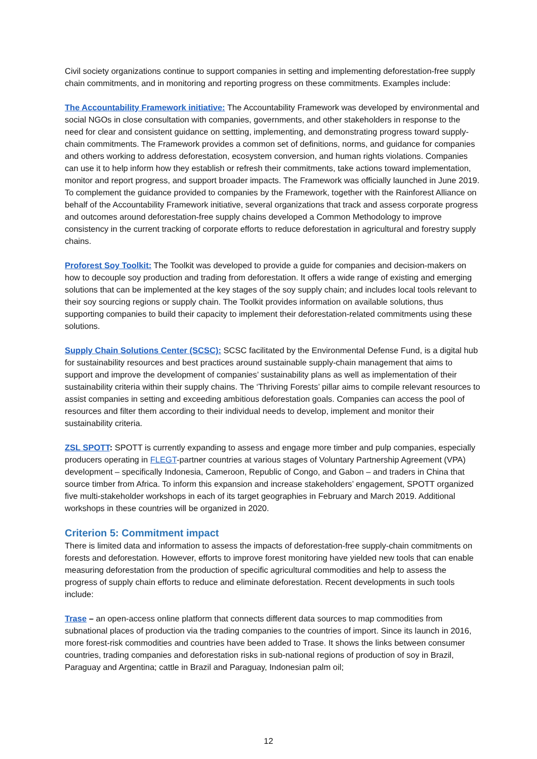Civil society organizations continue to support companies in setting and implementing deforestation-free supply chain commitments, and in monitoring and reporting progress on these commitments. Examples include:
The Accountability Framework initiative: The Accountability Framework was developed by environmental and social NGOs in close consultation with companies, governments, and other stakeholders in response to the need for clear and consistent guidance on settting, implementing, and demonstrating progress toward supply-chain commitments. The Framework provides a common set of definitions, norms, and guidance for companies and others working to address deforestation, ecosystem conversion, and human rights violations. Companies can use it to help inform how they establish or refresh their commitments, take actions toward implementation, monitor and report progress, and support broader impacts. The Framework was officially launched in June 2019. To complement the guidance provided to companies by the Framework, together with the Rainforest Alliance on behalf of the Accountability Framework initiative, several organizations that track and assess corporate progress and outcomes around deforestation-free supply chains developed a Common Methodology to improve consistency in the current tracking of corporate efforts to reduce deforestation in agricultural and forestry supply chains.
Proforest Soy Toolkit: The Toolkit was developed to provide a guide for companies and decision-makers on how to decouple soy production and trading from deforestation. It offers a wide range of existing and emerging solutions that can be implemented at the key stages of the soy supply chain; and includes local tools relevant to their soy sourcing regions or supply chain. The Toolkit provides information on available solutions, thus supporting companies to build their capacity to implement their deforestation-related commitments using these solutions.
Supply Chain Solutions Center (SCSC): SCSC facilitated by the Environmental Defense Fund, is a digital hub for sustainability resources and best practices around sustainable supply-chain management that aims to support and improve the development of companies’ sustainability plans as well as implementation of their sustainability criteria within their supply chains. The ‘Thriving Forests’ pillar aims to compile relevant resources to assist companies in setting and exceeding ambitious deforestation goals. Companies can access the pool of resources and filter them according to their individual needs to develop, implement and monitor their sustainability criteria.
ZSL SPOTT: SPOTT is currently expanding to assess and engage more timber and pulp companies, especially producers operating in FLEGT-partner countries at various stages of Voluntary Partnership Agreement (VPA) development – specifically Indonesia, Cameroon, Republic of Congo, and Gabon – and traders in China that source timber from Africa. To inform this expansion and increase stakeholders’ engagement, SPOTT organized five multi-stakeholder workshops in each of its target geographies in February and March 2019. Additional workshops in these countries will be organized in 2020.
Criterion 5: Commitment impact
There is limited data and information to assess the impacts of deforestation-free supply-chain commitments on forests and deforestation. However, efforts to improve forest monitoring have yielded new tools that can enable measuring deforestation from the production of specific agricultural commodities and help to assess the progress of supply chain efforts to reduce and eliminate deforestation. Recent developments in such tools include:
Trase – an open-access online platform that connects different data sources to map commodities from subnational places of production via the trading companies to the countries of import. Since its launch in 2016, more forest-risk commodities and countries have been added to Trase. It shows the links between consumer countries, trading companies and deforestation risks in sub-national regions of production of soy in Brazil, Paraguay and Argentina; cattle in Brazil and Paraguay, Indonesian palm oil;
12